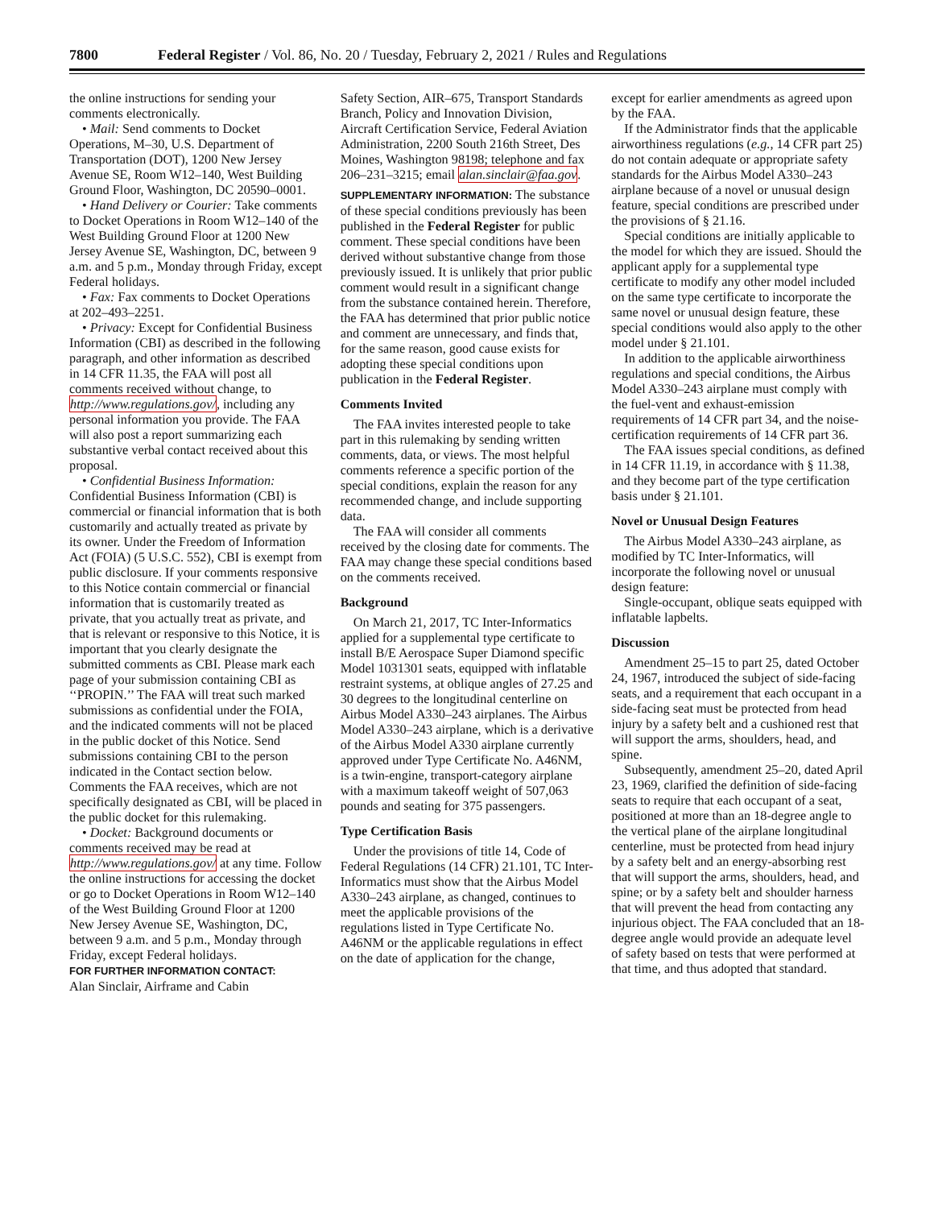7800 Federal Register / Vol. 86, No. 20 / Tuesday, February 2, 2021 / Rules and Regulations
the online instructions for sending your comments electronically.
• Mail: Send comments to Docket Operations, M–30, U.S. Department of Transportation (DOT), 1200 New Jersey Avenue SE, Room W12–140, West Building Ground Floor, Washington, DC 20590–0001.
• Hand Delivery or Courier: Take comments to Docket Operations in Room W12–140 of the West Building Ground Floor at 1200 New Jersey Avenue SE, Washington, DC, between 9 a.m. and 5 p.m., Monday through Friday, except Federal holidays.
• Fax: Fax comments to Docket Operations at 202–493–2251.
• Privacy: Except for Confidential Business Information (CBI) as described in the following paragraph, and other information as described in 14 CFR 11.35, the FAA will post all comments received without change, to http://www.regulations.gov/, including any personal information you provide. The FAA will also post a report summarizing each substantive verbal contact received about this proposal.
• Confidential Business Information: Confidential Business Information (CBI) is commercial or financial information that is both customarily and actually treated as private by its owner. Under the Freedom of Information Act (FOIA) (5 U.S.C. 552), CBI is exempt from public disclosure. If your comments responsive to this Notice contain commercial or financial information that is customarily treated as private, that you actually treat as private, and that is relevant or responsive to this Notice, it is important that you clearly designate the submitted comments as CBI. Please mark each page of your submission containing CBI as ‘‘PROPIN.’’ The FAA will treat such marked submissions as confidential under the FOIA, and the indicated comments will not be placed in the public docket of this Notice. Send submissions containing CBI to the person indicated in the Contact section below. Comments the FAA receives, which are not specifically designated as CBI, will be placed in the public docket for this rulemaking.
• Docket: Background documents or comments received may be read at http://www.regulations.gov/ at any time. Follow the online instructions for accessing the docket or go to Docket Operations in Room W12–140 of the West Building Ground Floor at 1200 New Jersey Avenue SE, Washington, DC, between 9 a.m. and 5 p.m., Monday through Friday, except Federal holidays.
FOR FURTHER INFORMATION CONTACT:
Alan Sinclair, Airframe and Cabin
Safety Section, AIR–675, Transport Standards Branch, Policy and Innovation Division, Aircraft Certification Service, Federal Aviation Administration, 2200 South 216th Street, Des Moines, Washington 98198; telephone and fax 206–231–3215; email alan.sinclair@faa.gov.
SUPPLEMENTARY INFORMATION: The substance of these special conditions previously has been published in the Federal Register for public comment. These special conditions have been derived without substantive change from those previously issued. It is unlikely that prior public comment would result in a significant change from the substance contained herein. Therefore, the FAA has determined that prior public notice and comment are unnecessary, and finds that, for the same reason, good cause exists for adopting these special conditions upon publication in the Federal Register.
Comments Invited
The FAA invites interested people to take part in this rulemaking by sending written comments, data, or views. The most helpful comments reference a specific portion of the special conditions, explain the reason for any recommended change, and include supporting data.
The FAA will consider all comments received by the closing date for comments. The FAA may change these special conditions based on the comments received.
Background
On March 21, 2017, TC Inter-Informatics applied for a supplemental type certificate to install B/E Aerospace Super Diamond specific Model 1031301 seats, equipped with inflatable restraint systems, at oblique angles of 27.25 and 30 degrees to the longitudinal centerline on Airbus Model A330–243 airplanes. The Airbus Model A330–243 airplane, which is a derivative of the Airbus Model A330 airplane currently approved under Type Certificate No. A46NM, is a twin-engine, transport-category airplane with a maximum takeoff weight of 507,063 pounds and seating for 375 passengers.
Type Certification Basis
Under the provisions of title 14, Code of Federal Regulations (14 CFR) 21.101, TC Inter-Informatics must show that the Airbus Model A330–243 airplane, as changed, continues to meet the applicable provisions of the regulations listed in Type Certificate No. A46NM or the applicable regulations in effect on the date of application for the change,
except for earlier amendments as agreed upon by the FAA.
If the Administrator finds that the applicable airworthiness regulations (e.g., 14 CFR part 25) do not contain adequate or appropriate safety standards for the Airbus Model A330–243 airplane because of a novel or unusual design feature, special conditions are prescribed under the provisions of § 21.16.
Special conditions are initially applicable to the model for which they are issued. Should the applicant apply for a supplemental type certificate to modify any other model included on the same type certificate to incorporate the same novel or unusual design feature, these special conditions would also apply to the other model under § 21.101.
In addition to the applicable airworthiness regulations and special conditions, the Airbus Model A330–243 airplane must comply with the fuel-vent and exhaust-emission requirements of 14 CFR part 34, and the noise-certification requirements of 14 CFR part 36.
The FAA issues special conditions, as defined in 14 CFR 11.19, in accordance with § 11.38, and they become part of the type certification basis under § 21.101.
Novel or Unusual Design Features
The Airbus Model A330–243 airplane, as modified by TC Inter-Informatics, will incorporate the following novel or unusual design feature:
Single-occupant, oblique seats equipped with inflatable lapbelts.
Discussion
Amendment 25–15 to part 25, dated October 24, 1967, introduced the subject of side-facing seats, and a requirement that each occupant in a side-facing seat must be protected from head injury by a safety belt and a cushioned rest that will support the arms, shoulders, head, and spine.
Subsequently, amendment 25–20, dated April 23, 1969, clarified the definition of side-facing seats to require that each occupant of a seat, positioned at more than an 18-degree angle to the vertical plane of the airplane longitudinal centerline, must be protected from head injury by a safety belt and an energy-absorbing rest that will support the arms, shoulders, head, and spine; or by a safety belt and shoulder harness that will prevent the head from contacting any injurious object. The FAA concluded that an 18-degree angle would provide an adequate level of safety based on tests that were performed at that time, and thus adopted that standard.